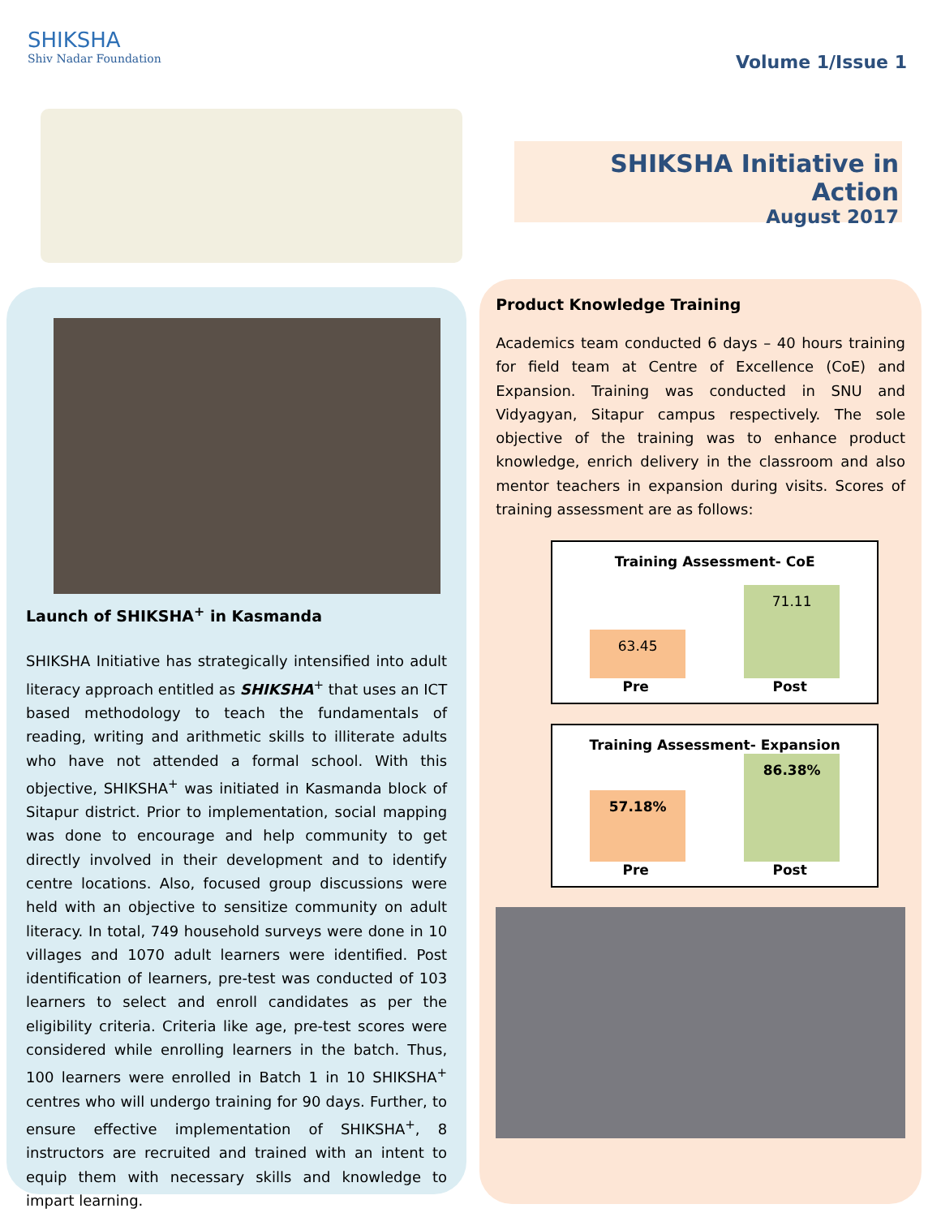SHIKSHA
Shiv Nadar Foundation
Volume 1/Issue 1
SHIKSHA Initiative in Action
August 2017
Launch of SHIKSHA<sup>+</sup> in Kasmanda
SHIKSHA Initiative has strategically intensified into adult literacy approach entitled as SHIKSHA<sup>+</sup> that uses an ICT based methodology to teach the fundamentals of reading, writing and arithmetic skills to illiterate adults who have not attended a formal school. With this objective, SHIKSHA<sup>+</sup> was initiated in Kasmanda block of Sitapur district. Prior to implementation, social mapping was done to encourage and help community to get directly involved in their development and to identify centre locations. Also, focused group discussions were held with an objective to sensitize community on adult literacy. In total, 749 household surveys were done in 10 villages and 1070 adult learners were identified. Post identification of learners, pre-test was conducted of 103 learners to select and enroll candidates as per the eligibility criteria. Criteria like age, pre-test scores were considered while enrolling learners in the batch. Thus, 100 learners were enrolled in Batch 1 in 10 SHIKSHA<sup>+</sup> centres who will undergo training for 90 days. Further, to ensure effective implementation of SHIKSHA<sup>+</sup>, 8 instructors are recruited and trained with an intent to equip them with necessary skills and knowledge to impart learning.
Product Knowledge Training
Academics team conducted 6 days – 40 hours training for field team at Centre of Excellence (CoE) and Expansion. Training was conducted in SNU and Vidyagyan, Sitapur campus respectively. The sole objective of the training was to enhance product knowledge, enrich delivery in the classroom and also mentor teachers in expansion during visits. Scores of training assessment are as follows:
Training Assessment- CoE
63.45
71.11
Pre Post
Training Assessment- Expansion
57.18%
86.38%
Pre Post